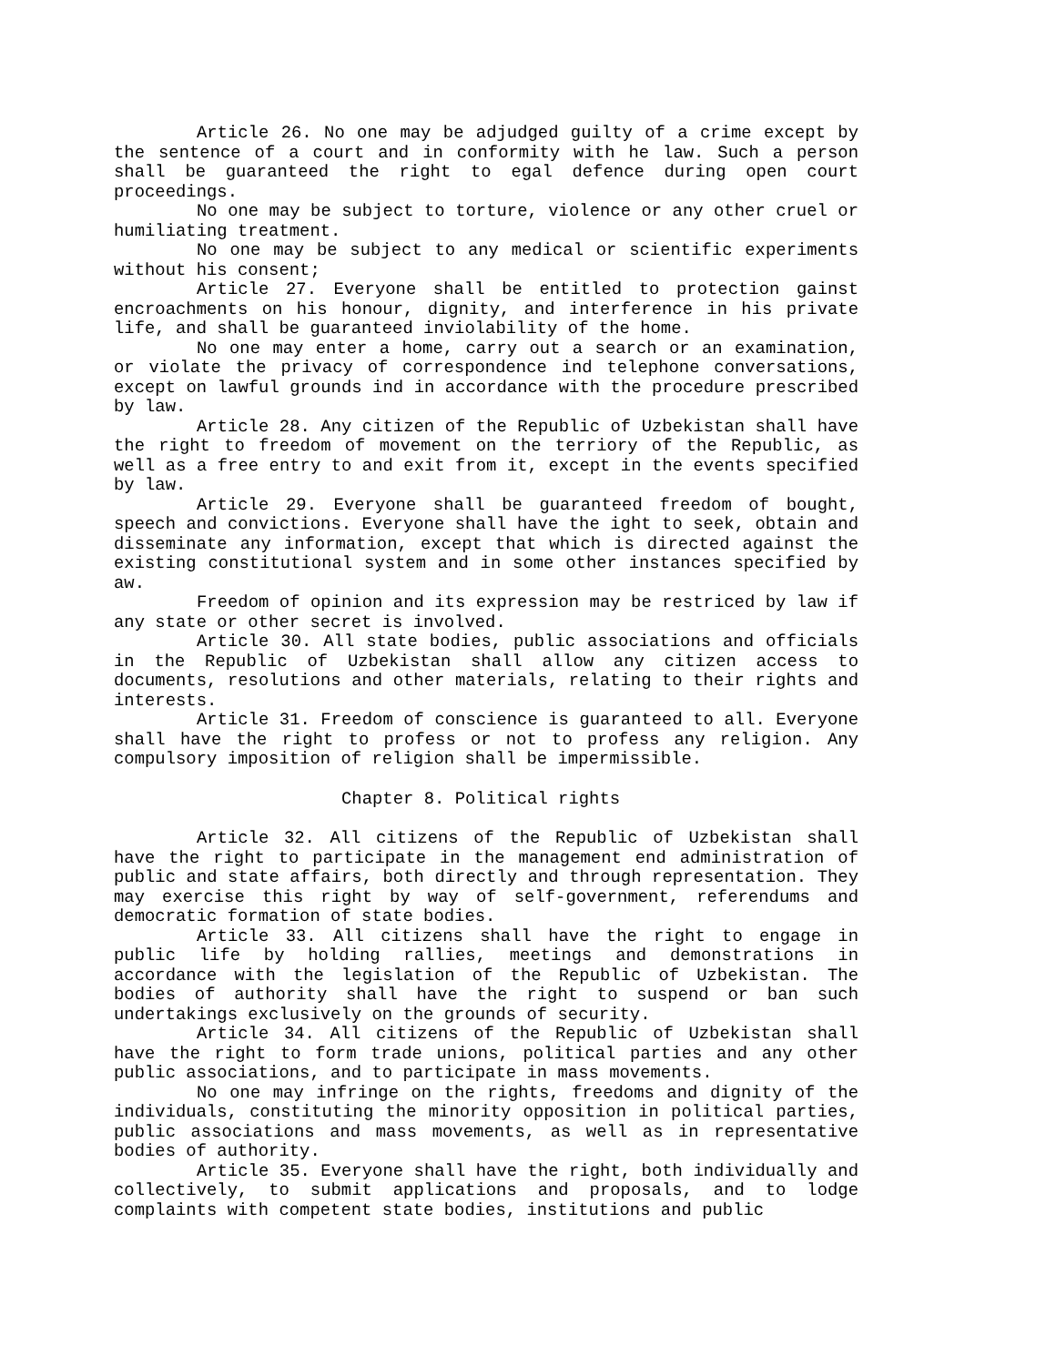Article 26. No one may be adjudged guilty of a crime except by the sentence of a court and in conformity with he law. Such a person shall be guaranteed the right to egal defence during open court proceedings.
No one may be subject to torture, violence or any other cruel or humiliating treatment.
No one may be subject to any medical or scientific experiments without his consent;
Article 27. Everyone shall be entitled to protection gainst encroachments on his honour, dignity, and interference in his private life, and shall be guaranteed inviolability of the home.
No one may enter a home, carry out a search or an examination, or violate the privacy of correspondence ind telephone conversations, except on lawful grounds ind in accordance with the procedure prescribed by law.
Article 28. Any citizen of the Republic of Uzbekistan shall have the right to freedom of movement on the terriory of the Republic, as well as a free entry to and exit from it, except in the events specified by law.
Article 29. Everyone shall be guaranteed freedom of bought, speech and convictions. Everyone shall have the ight to seek, obtain and disseminate any information, except that which is directed against the existing constitutional system and in some other instances specified by aw.
Freedom of opinion and its expression may be restriced by law if any state or other secret is involved.
Article 30. All state bodies, public associations and officials in the Republic of Uzbekistan shall allow any citizen access to documents, resolutions and other materials, relating to their rights and interests.
Article 31. Freedom of conscience is guaranteed to all. Everyone shall have the right to profess or not to profess any religion. Any compulsory imposition of religion shall be impermissible.
Chapter 8. Political rights
Article 32. All citizens of the Republic of Uzbekistan shall have the right to participate in the management end administration of public and state affairs, both directly and through representation. They may exercise this right by way of self-government, referendums and democratic formation of state bodies.
Article 33. All citizens shall have the right to engage in public life by holding rallies, meetings and demonstrations in accordance with the legislation of the Republic of Uzbekistan. The bodies of authority shall have the right to suspend or ban such undertakings exclusively on the grounds of security.
Article 34. All citizens of the Republic of Uzbekistan shall have the right to form trade unions, political parties and any other public associations, and to participate in mass movements.
No one may infringe on the rights, freedoms and dignity of the individuals, constituting the minority opposition in political parties, public associations and mass movements, as well as in representative bodies of authority.
Article 35. Everyone shall have the right, both individually and collectively, to submit applications and proposals, and to lodge complaints with competent state bodies, institutions and public